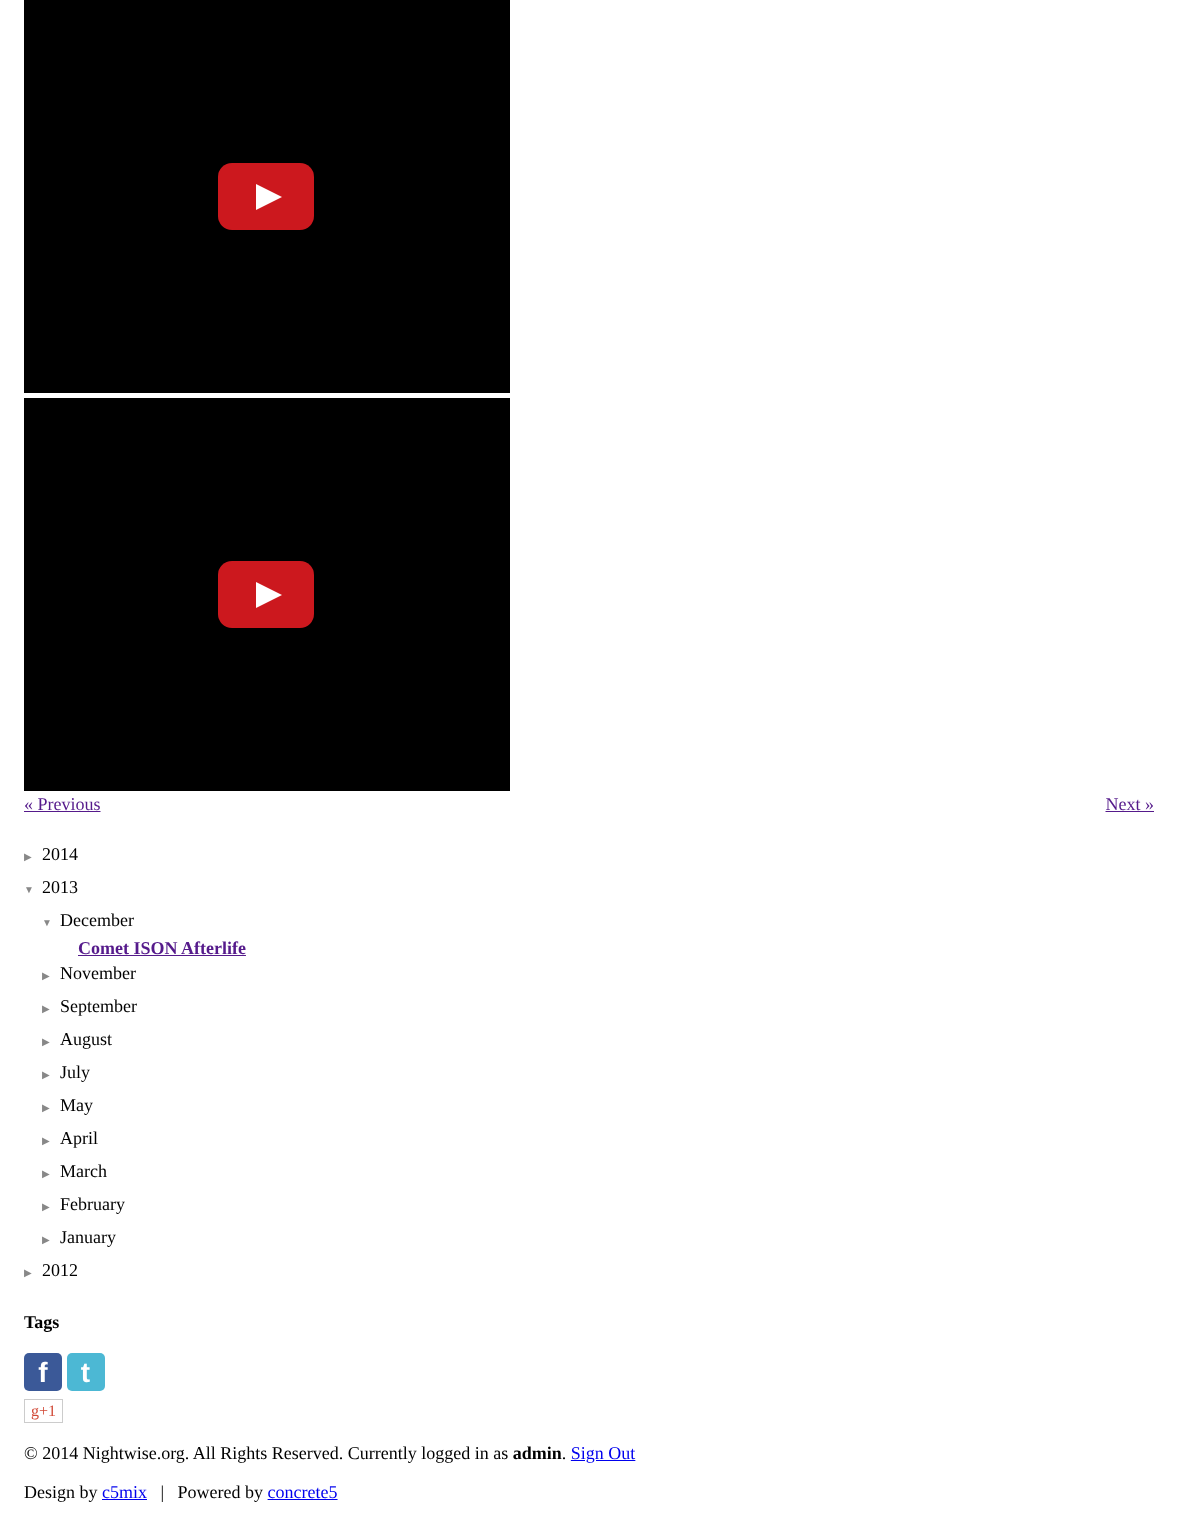« Previous Next »
▶ 2014
▼ 2013
▼ December
Comet ISON Afterlife
▶ November
▶ September
▶ August
▶ July
▶ May
▶ April
▶ March
▶ February
▶ January
▶ 2012
Tags
f t
g+1
© 2014 Nightwise.org. All Rights Reserved. Currently logged in as admin. Sign Out
Design by c5mix | Powered by concrete5